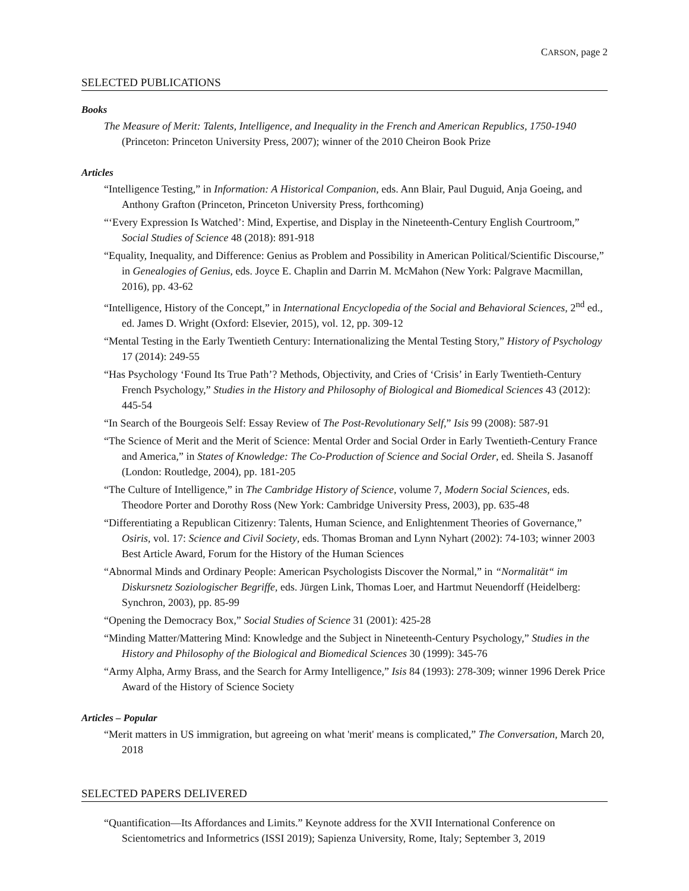CARSON, page 2
SELECTED PUBLICATIONS
Books
The Measure of Merit: Talents, Intelligence, and Inequality in the French and American Republics, 1750-1940 (Princeton: Princeton University Press, 2007); winner of the 2010 Cheiron Book Prize
Articles
“Intelligence Testing,” in Information: A Historical Companion, eds. Ann Blair, Paul Duguid, Anja Goeing, and Anthony Grafton (Princeton, Princeton University Press, forthcoming)
“‘Every Expression Is Watched’: Mind, Expertise, and Display in the Nineteenth-Century English Courtroom,” Social Studies of Science 48 (2018): 891-918
“Equality, Inequality, and Difference: Genius as Problem and Possibility in American Political/Scientific Discourse,” in Genealogies of Genius, eds. Joyce E. Chaplin and Darrin M. McMahon (New York: Palgrave Macmillan, 2016), pp. 43-62
“Intelligence, History of the Concept,” in International Encyclopedia of the Social and Behavioral Sciences, 2<sup>nd</sup> ed., ed. James D. Wright (Oxford: Elsevier, 2015), vol. 12, pp. 309-12
“Mental Testing in the Early Twentieth Century: Internationalizing the Mental Testing Story,” History of Psychology 17 (2014): 249-55
“Has Psychology ‘Found Its True Path’? Methods, Objectivity, and Cries of ‘Crisis’ in Early Twentieth-Century French Psychology,” Studies in the History and Philosophy of Biological and Biomedical Sciences 43 (2012): 445-54
“In Search of the Bourgeois Self: Essay Review of The Post-Revolutionary Self,” Isis 99 (2008): 587-91
“The Science of Merit and the Merit of Science: Mental Order and Social Order in Early Twentieth-Century France and America,” in States of Knowledge: The Co-Production of Science and Social Order, ed. Sheila S. Jasanoff (London: Routledge, 2004), pp. 181-205
“The Culture of Intelligence,” in The Cambridge History of Science, volume 7, Modern Social Sciences, eds. Theodore Porter and Dorothy Ross (New York: Cambridge University Press, 2003), pp. 635-48
“Differentiating a Republican Citizenry: Talents, Human Science, and Enlightenment Theories of Governance,” Osiris, vol. 17: Science and Civil Society, eds. Thomas Broman and Lynn Nyhart (2002): 74-103; winner 2003 Best Article Award, Forum for the History of the Human Sciences
“Abnormal Minds and Ordinary People: American Psychologists Discover the Normal,” in “Normalität“ im Diskursnetz Soziologischer Begriffe, eds. Jürgen Link, Thomas Loer, and Hartmut Neuendorff (Heidelberg: Synchron, 2003), pp. 85-99
“Opening the Democracy Box,” Social Studies of Science 31 (2001): 425-28
“Minding Matter/Mattering Mind: Knowledge and the Subject in Nineteenth-Century Psychology,” Studies in the History and Philosophy of the Biological and Biomedical Sciences 30 (1999): 345-76
“Army Alpha, Army Brass, and the Search for Army Intelligence,” Isis 84 (1993): 278-309; winner 1996 Derek Price Award of the History of Science Society
Articles – Popular
“Merit matters in US immigration, but agreeing on what 'merit' means is complicated,” The Conversation, March 20, 2018
SELECTED PAPERS DELIVERED
“Quantification—Its Affordances and Limits.” Keynote address for the XVII International Conference on Scientometrics and Informetrics (ISSI 2019); Sapienza University, Rome, Italy; September 3, 2019